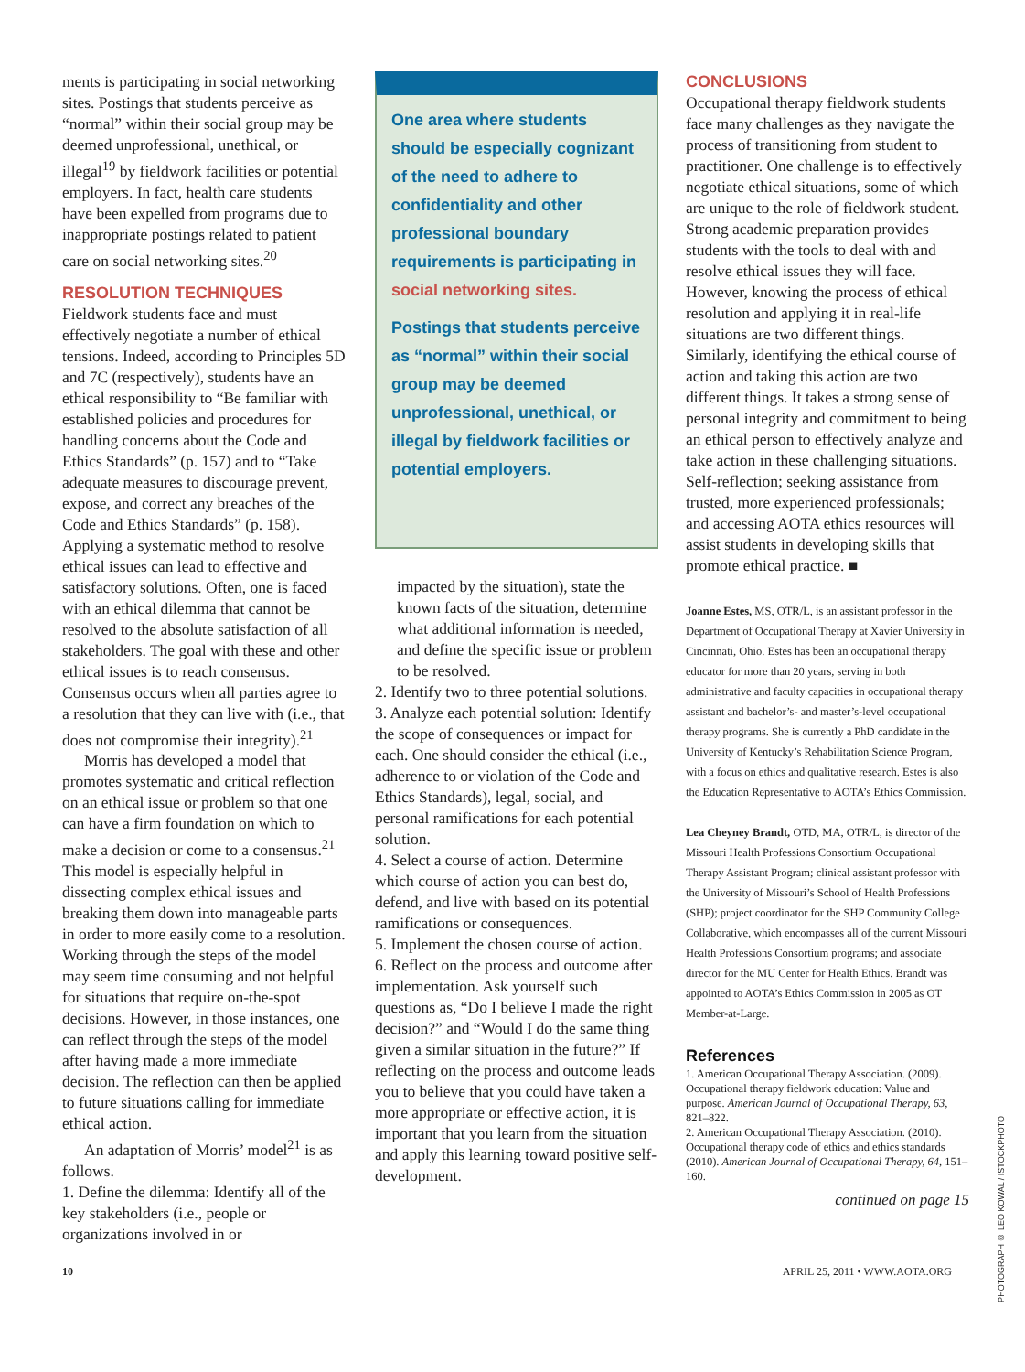ments is participating in social networking sites. Postings that students perceive as “normal” within their social group may be deemed unprofessional, unethical, or illegal<sup>19</sup> by fieldwork facilities or potential employers. In fact, health care students have been expelled from programs due to inappropriate postings related to patient care on social networking sites.<sup>20</sup>
RESOLUTION TECHNIQUES
Fieldwork students face and must effectively negotiate a number of ethical tensions. Indeed, according to Principles 5D and 7C (respectively), students have an ethical responsibility to “Be familiar with established policies and procedures for handling concerns about the Code and Ethics Standards” (p. 157) and to “Take adequate measures to discourage prevent, expose, and correct any breaches of the Code and Ethics Standards” (p. 158). Applying a systematic method to resolve ethical issues can lead to effective and satisfactory solutions. Often, one is faced with an ethical dilemma that cannot be resolved to the absolute satisfaction of all stakeholders. The goal with these and other ethical issues is to reach consensus. Consensus occurs when all parties agree to a resolution that they can live with (i.e., that does not compromise their integrity).<sup>21</sup>
Morris has developed a model that promotes systematic and critical reflection on an ethical issue or problem so that one can have a firm foundation on which to make a decision or come to a consensus.<sup>21</sup> This model is especially helpful in dissecting complex ethical issues and breaking them down into manageable parts in order to more easily come to a resolution. Working through the steps of the model may seem time consuming and not helpful for situations that require on-the-spot decisions. However, in those instances, one can reflect through the steps of the model after having made a more immediate decision. The reflection can then be applied to future situations calling for immediate ethical action.
An adaptation of Morris’ model<sup>21</sup> is as follows.
1. Define the dilemma: Identify all of the key stakeholders (i.e., people or organizations involved in or
One area where students should be especially cognizant of the need to adhere to confidentiality and other professional boundary requirements is participating in social networking sites.
Postings that students perceive as “normal” within their social group may be deemed unprofessional, unethical, or illegal by fieldwork facilities or potential employers.
impacted by the situation), state the known facts of the situation, determine what additional information is needed, and define the specific issue or problem to be resolved.
2. Identify two to three potential solutions.
3. Analyze each potential solution: Identify the scope of consequences or impact for each. One should consider the ethical (i.e., adherence to or violation of the Code and Ethics Standards), legal, social, and personal ramifications for each potential solution.
4. Select a course of action. Determine which course of action you can best do, defend, and live with based on its potential ramifications or consequences.
5. Implement the chosen course of action.
6. Reflect on the process and outcome after implementation. Ask yourself such questions as, “Do I believe I made the right decision?” and “Would I do the same thing given a similar situation in the future?” If reflecting on the process and outcome leads you to believe that you could have taken a more appropriate or effective action, it is important that you learn from the situation and apply this learning toward positive self-development.
CONCLUSIONS
Occupational therapy fieldwork students face many challenges as they navigate the process of transitioning from student to practitioner. One challenge is to effectively negotiate ethical situations, some of which are unique to the role of fieldwork student. Strong academic preparation provides students with the tools to deal with and resolve ethical issues they will face. However, knowing the process of ethical resolution and applying it in real-life situations are two different things. Similarly, identifying the ethical course of action and taking this action are two different things. It takes a strong sense of personal integrity and commitment to being an ethical person to effectively analyze and take action in these challenging situations. Self-reflection; seeking assistance from trusted, more experienced professionals; and accessing AOTA ethics resources will assist students in developing skills that promote ethical practice. ■
Joanne Estes, MS, OTR/L, is an assistant professor in the Department of Occupational Therapy at Xavier University in Cincinnati, Ohio. Estes has been an occupational therapy educator for more than 20 years, serving in both administrative and faculty capacities in occupational therapy assistant and bachelor’s- and master’s-level occupational therapy programs. She is currently a PhD candidate in the University of Kentucky’s Rehabilitation Science Program, with a focus on ethics and qualitative research. Estes is also the Education Representative to AOTA’s Ethics Commission.
Lea Cheyney Brandt, OTD, MA, OTR/L, is director of the Missouri Health Professions Consortium Occupational Therapy Assistant Program; clinical assistant professor with the University of Missouri’s School of Health Professions (SHP); project coordinator for the SHP Community College Collaborative, which encompasses all of the current Missouri Health Professions Consortium programs; and associate director for the MU Center for Health Ethics. Brandt was appointed to AOTA’s Ethics Commission in 2005 as OT Member-at-Large.
References
1. American Occupational Therapy Association. (2009). Occupational therapy fieldwork education: Value and purpose. American Journal of Occupational Therapy, 63, 821–822.
2. American Occupational Therapy Association. (2010). Occupational therapy code of ethics and ethics standards (2010). American Journal of Occupational Therapy, 64, 151–160.
continued on page 15
PHOTOGRAPH © LEO KOWAL / ISTOCKPHOTO
10 APRIL 25, 2011 • WWW.AOTA.ORG